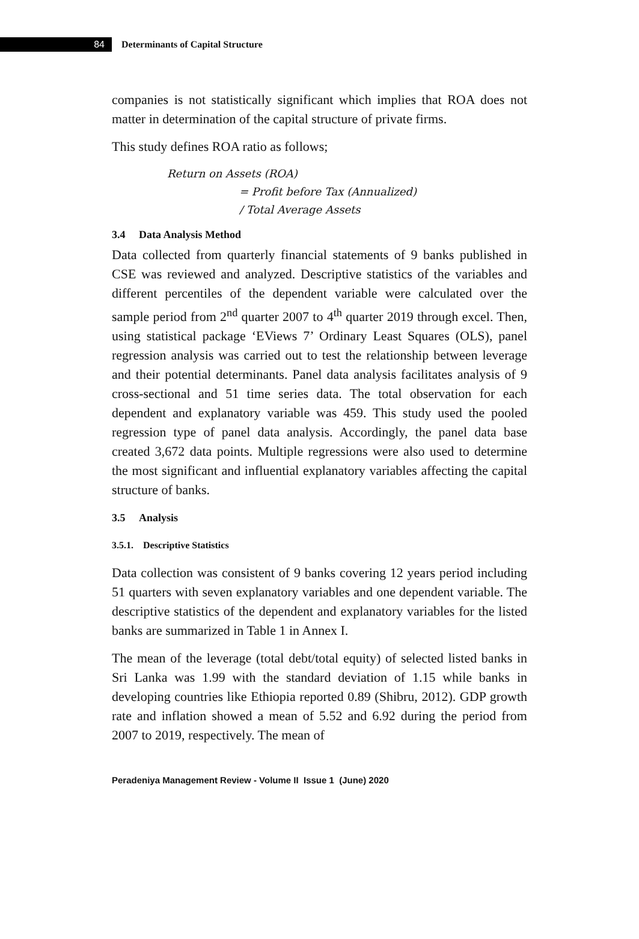84
Determinants of Capital Structure
companies is not statistically significant which implies that ROA does not matter in determination of the capital structure of private firms.
This study defines ROA ratio as follows;
Return on Assets (ROA)
= Profit before Tax (Annualized)
/ Total Average Assets
3.4 Data Analysis Method
Data collected from quarterly financial statements of 9 banks published in CSE was reviewed and analyzed. Descriptive statistics of the variables and different percentiles of the dependent variable were calculated over the sample period from 2<sup>nd</sup> quarter 2007 to 4<sup>th</sup> quarter 2019 through excel. Then, using statistical package ‘EViews 7’ Ordinary Least Squares (OLS), panel regression analysis was carried out to test the relationship between leverage and their potential determinants. Panel data analysis facilitates analysis of 9 cross-sectional and 51 time series data. The total observation for each dependent and explanatory variable was 459. This study used the pooled regression type of panel data analysis. Accordingly, the panel data base created 3,672 data points. Multiple regressions were also used to determine the most significant and influential explanatory variables affecting the capital structure of banks.
3.5 Analysis
3.5.1. Descriptive Statistics
Data collection was consistent of 9 banks covering 12 years period including 51 quarters with seven explanatory variables and one dependent variable. The descriptive statistics of the dependent and explanatory variables for the listed banks are summarized in Table 1 in Annex I.
The mean of the leverage (total debt/total equity) of selected listed banks in Sri Lanka was 1.99 with the standard deviation of 1.15 while banks in developing countries like Ethiopia reported 0.89 (Shibru, 2012). GDP growth rate and inflation showed a mean of 5.52 and 6.92 during the period from 2007 to 2019, respectively. The mean of
Peradeniya Management Review - Volume II Issue 1 (June) 2020